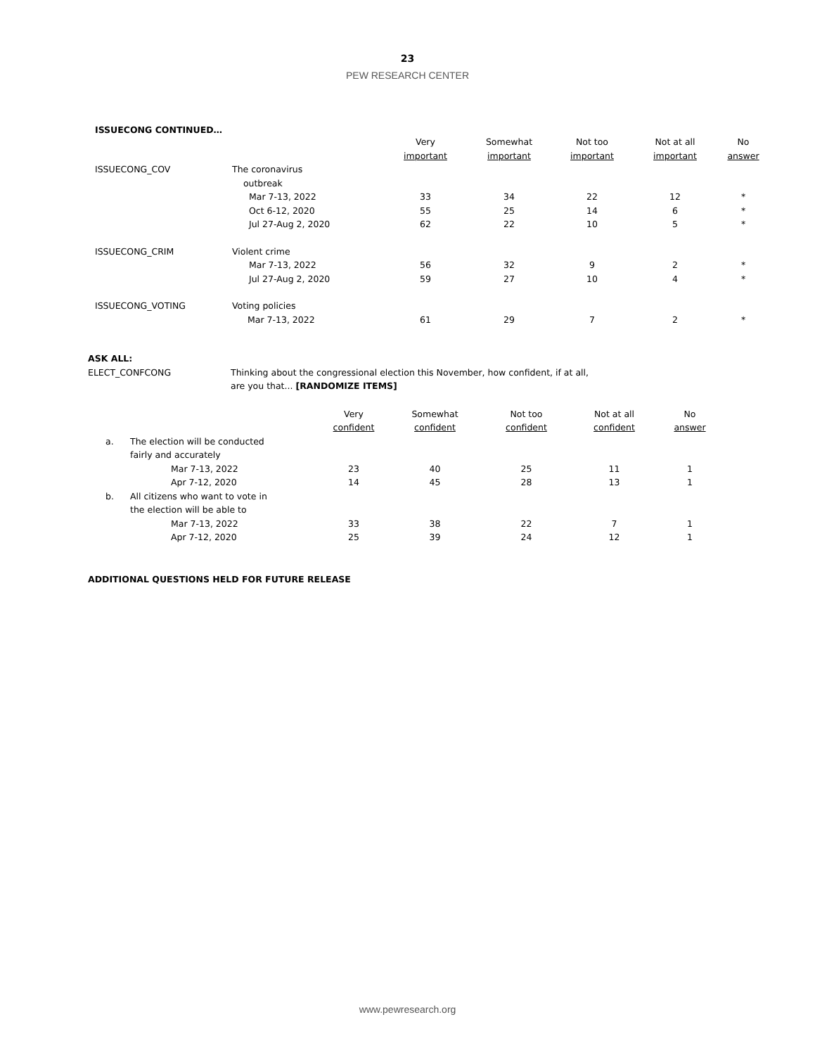23
PEW RESEARCH CENTER
ISSUECONG CONTINUED…
| | | Very important | Somewhat important | Not too important | Not at all important | No answer |
| --- | --- | --- | --- | --- | --- | --- |
| ISSUECONG_COV | The coronavirus outbreak | | | | | |
| | Mar 7-13, 2022 | 33 | 34 | 22 | 12 | * |
| | Oct 6-12, 2020 | 55 | 25 | 14 | 6 | * |
| | Jul 27-Aug 2, 2020 | 62 | 22 | 10 | 5 | * |
| ISSUECONG_CRIM | Violent crime | | | | | |
| | Mar 7-13, 2022 | 56 | 32 | 9 | 2 | * |
| | Jul 27-Aug 2, 2020 | 59 | 27 | 10 | 4 | * |
| ISSUECONG_VOTING | Voting policies | | | | | |
| | Mar 7-13, 2022 | 61 | 29 | 7 | 2 | * |
ASK ALL:
ELECT_CONFCONG Thinking about the congressional election this November, how confident, if at all,
are you that... [RANDOMIZE ITEMS]
| | | Very confident | Somewhat confident | Not too confident | Not at all confident | No answer |
| --- | --- | --- | --- | --- | --- | --- |
| a. | The election will be conducted fairly and accurately | | | | | |
| | Mar 7-13, 2022 | 23 | 40 | 25 | 11 | 1 |
| | Apr 7-12, 2020 | 14 | 45 | 28 | 13 | 1 |
| b. | All citizens who want to vote in the election will be able to | | | | | |
| | Mar 7-13, 2022 | 33 | 38 | 22 | 7 | 1 |
| | Apr 7-12, 2020 | 25 | 39 | 24 | 12 | 1 |
ADDITIONAL QUESTIONS HELD FOR FUTURE RELEASE
www.pewresearch.org